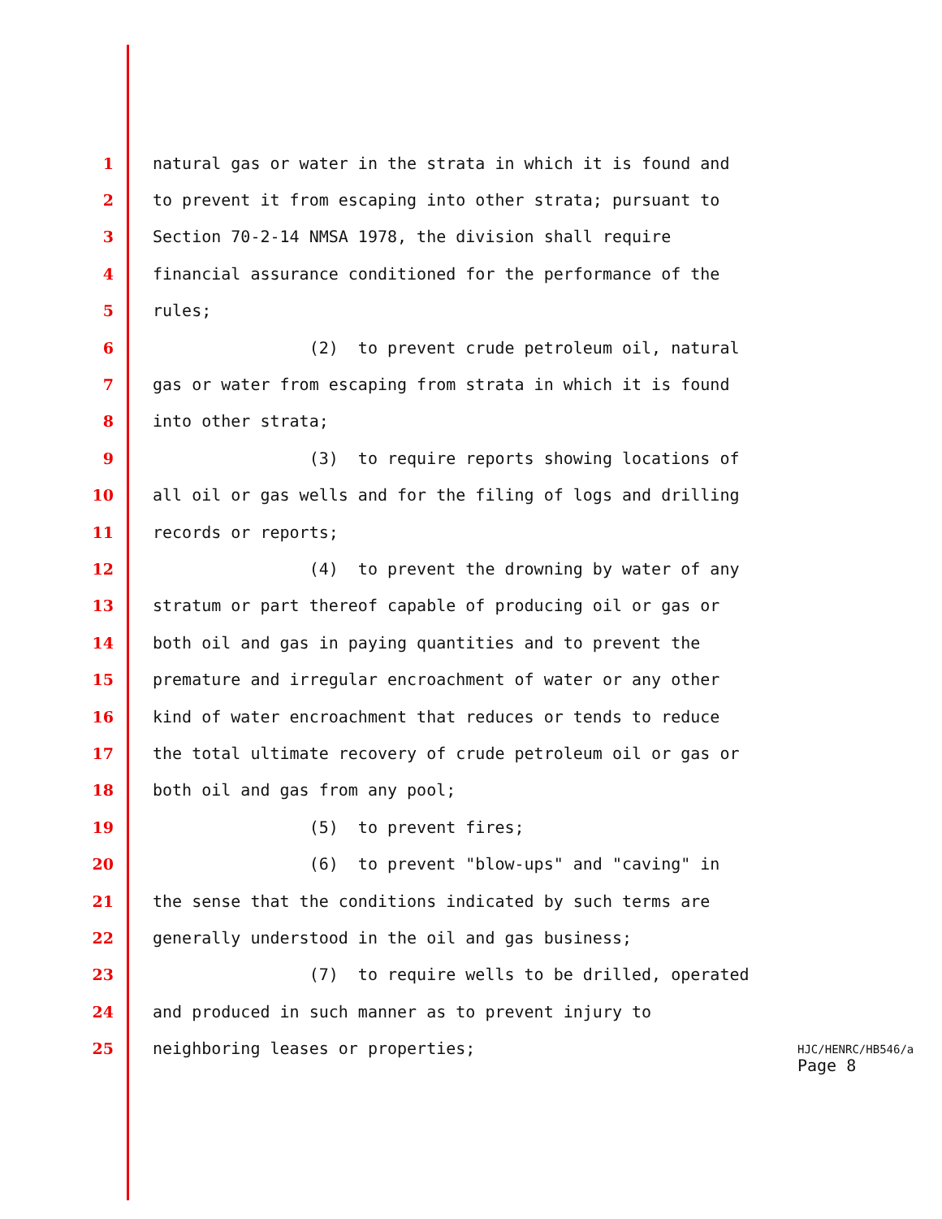1 natural gas or water in the strata in which it is found and
2 to prevent it from escaping into other strata; pursuant to
3 Section 70-2-14 NMSA 1978, the division shall require
4 financial assurance conditioned for the performance of the
5 rules;
6 (2) to prevent crude petroleum oil, natural
7 gas or water from escaping from strata in which it is found
8 into other strata;
9 (3) to require reports showing locations of
10 all oil or gas wells and for the filing of logs and drilling
11 records or reports;
12 (4) to prevent the drowning by water of any
13 stratum or part thereof capable of producing oil or gas or
14 both oil and gas in paying quantities and to prevent the
15 premature and irregular encroachment of water or any other
16 kind of water encroachment that reduces or tends to reduce
17 the total ultimate recovery of crude petroleum oil or gas or
18 both oil and gas from any pool;
19 (5) to prevent fires;
20 (6) to prevent "blow-ups" and "caving" in
21 the sense that the conditions indicated by such terms are
22 generally understood in the oil and gas business;
23 (7) to require wells to be drilled, operated
24 and produced in such manner as to prevent injury to
25 neighboring leases or properties;
HJC/HENRC/HB546/a
Page 8